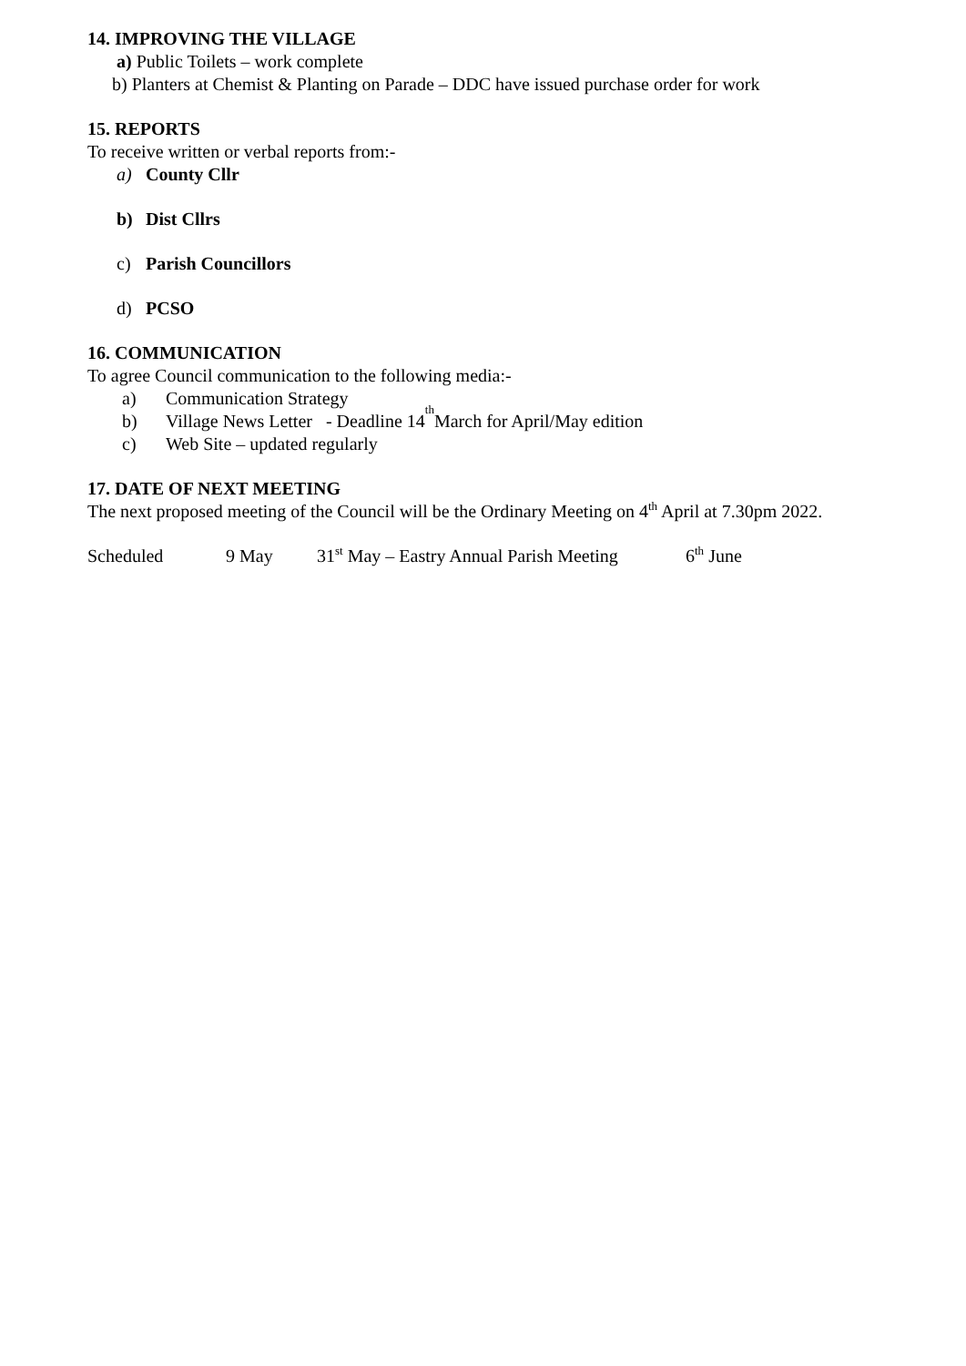14. IMPROVING THE VILLAGE
a) Public Toilets – work complete
b) Planters at Chemist & Planting on Parade – DDC have issued purchase order for work
15. REPORTS
To receive written or verbal reports from:-
a) County Cllr
b) Dist Cllrs
c) Parish Councillors
d) PCSO
16. COMMUNICATION
To agree Council communication to the following media:-
a) Communication Strategy
b) Village News Letter - Deadline 14<sup>th</sup> March for April/May edition
c) Web Site – updated regularly
17. DATE OF NEXT MEETING
The next proposed meeting of the Council will be the Ordinary Meeting on 4<sup>th</sup> April at 7.30pm 2022.
Scheduled 9 May 31<sup>st</sup> May – Eastry Annual Parish Meeting 6<sup>th</sup> June